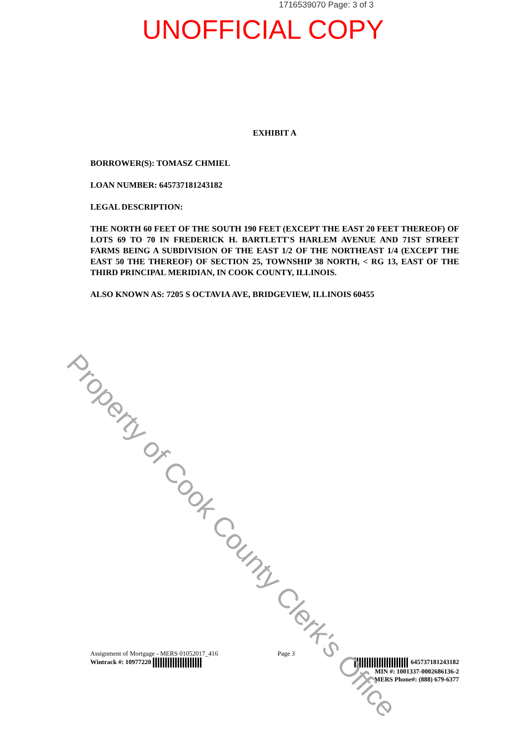1716539070 Page: 3 of 3
UNOFFICIAL COPY
EXHIBIT A
BORROWER(S): TOMASZ CHMIEL
LOAN NUMBER: 645737181243182
LEGAL DESCRIPTION:
THE NORTH 60 FEET OF THE SOUTH 190 FEET (EXCEPT THE EAST 20 FEET THEREOF) OF LOTS 69 TO 70 IN FREDERICK H. BARTLETT'S HARLEM AVENUE AND 71ST STREET FARMS BEING A SUBDIVISION OF THE EAST 1/2 OF THE NORTHEAST 1/4 (EXCEPT THE EAST 50 THE THEREOF) OF SECTION 25, TOWNSHIP 38 NORTH, < RG 13, EAST OF THE THIRD PRINCIPAL MERIDIAN, IN COOK COUNTY, ILLINOIS.
ALSO KNOWN AS: 7205 S OCTAVIA AVE, BRIDGEVIEW, ILLINOIS 60455
Assignment of Mortgage - MERS 01052017_416
Wintrack #: 10977220
Page 3
645737181243182
MIN #: 1001337-0002686136-2
MERS Phone#: (888) 679-6377
Property of Cook County Clerk's Office